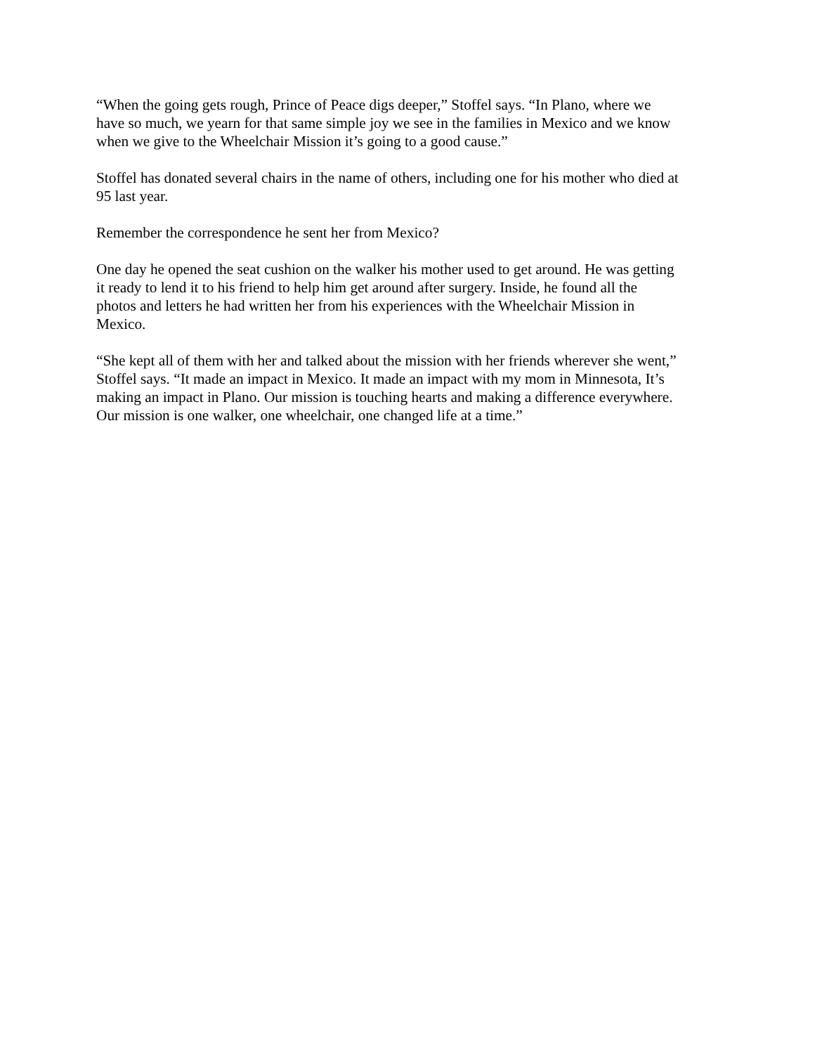“When the going gets rough, Prince of Peace digs deeper,” Stoffel says. “In Plano, where we
have so much, we yearn for that same simple joy we see in the families in Mexico and we know
when we give to the Wheelchair Mission it’s going to a good cause.”
Stoffel has donated several chairs in the name of others, including one for his mother who died at
95 last year.
Remember the correspondence he sent her from Mexico?
One day he opened the seat cushion on the walker his mother used to get around. He was getting
it ready to lend it to his friend to help him get around after surgery. Inside, he found all the
photos and letters he had written her from his experiences with the Wheelchair Mission in
Mexico.
“She kept all of them with her and talked about the mission with her friends wherever she went,”
Stoffel says. “It made an impact in Mexico. It made an impact with my mom in Minnesota, It’s
making an impact in Plano. Our mission is touching hearts and making a difference everywhere.
Our mission is one walker, one wheelchair, one changed life at a time.”